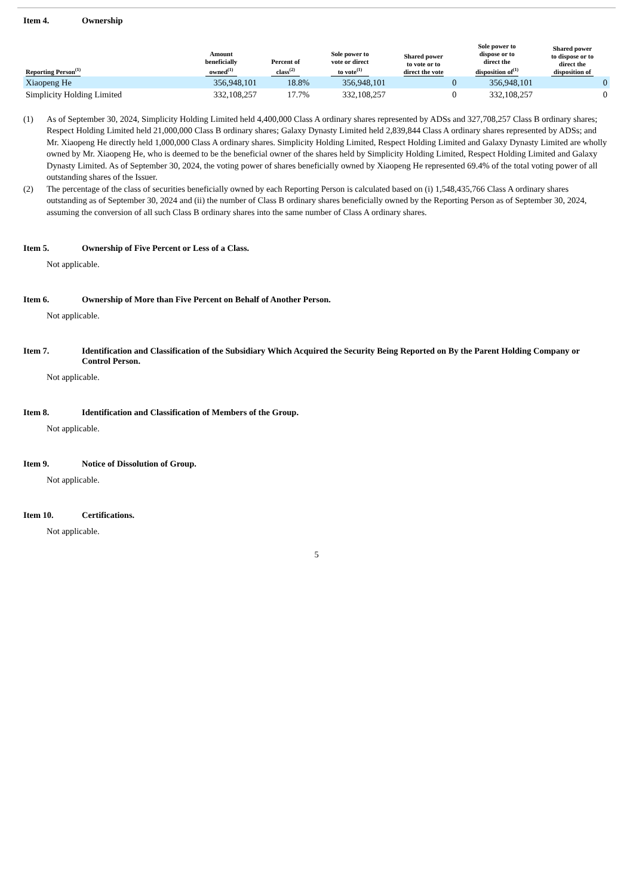Item 4. Ownership
| Reporting Person<sup>(1)</sup> | Amount beneficially owned<sup>(1)</sup> | Percent of class<sup>(2)</sup> | Sole power to vote or direct to vote<sup>(1)</sup> | Shared power to vote or to direct the vote | Sole power to dispose or to direct the disposition of<sup>(1)</sup> | Shared power to dispose or to direct the disposition of |
| --- | --- | --- | --- | --- | --- | --- |
| Xiaopeng He | 356,948,101 | 18.8% | 356,948,101 | 0 | 356,948,101 | 0 |
| Simplicity Holding Limited | 332,108,257 | 17.7% | 332,108,257 | 0 | 332,108,257 | 0 |
(1) As of September 30, 2024, Simplicity Holding Limited held 4,400,000 Class A ordinary shares represented by ADSs and 327,708,257 Class B ordinary shares; Respect Holding Limited held 21,000,000 Class B ordinary shares; Galaxy Dynasty Limited held 2,839,844 Class A ordinary shares represented by ADSs; and Mr. Xiaopeng He directly held 1,000,000 Class A ordinary shares. Simplicity Holding Limited, Respect Holding Limited and Galaxy Dynasty Limited are wholly owned by Mr. Xiaopeng He, who is deemed to be the beneficial owner of the shares held by Simplicity Holding Limited, Respect Holding Limited and Galaxy Dynasty Limited. As of September 30, 2024, the voting power of shares beneficially owned by Xiaopeng He represented 69.4% of the total voting power of all outstanding shares of the Issuer.
(2) The percentage of the class of securities beneficially owned by each Reporting Person is calculated based on (i) 1,548,435,766 Class A ordinary shares outstanding as of September 30, 2024 and (ii) the number of Class B ordinary shares beneficially owned by the Reporting Person as of September 30, 2024, assuming the conversion of all such Class B ordinary shares into the same number of Class A ordinary shares.
Item 5. Ownership of Five Percent or Less of a Class.
Not applicable.
Item 6. Ownership of More than Five Percent on Behalf of Another Person.
Not applicable.
Item 7. Identification and Classification of the Subsidiary Which Acquired the Security Being Reported on By the Parent Holding Company or Control Person.
Not applicable.
Item 8. Identification and Classification of Members of the Group.
Not applicable.
Item 9. Notice of Dissolution of Group.
Not applicable.
Item 10. Certifications.
Not applicable.
5